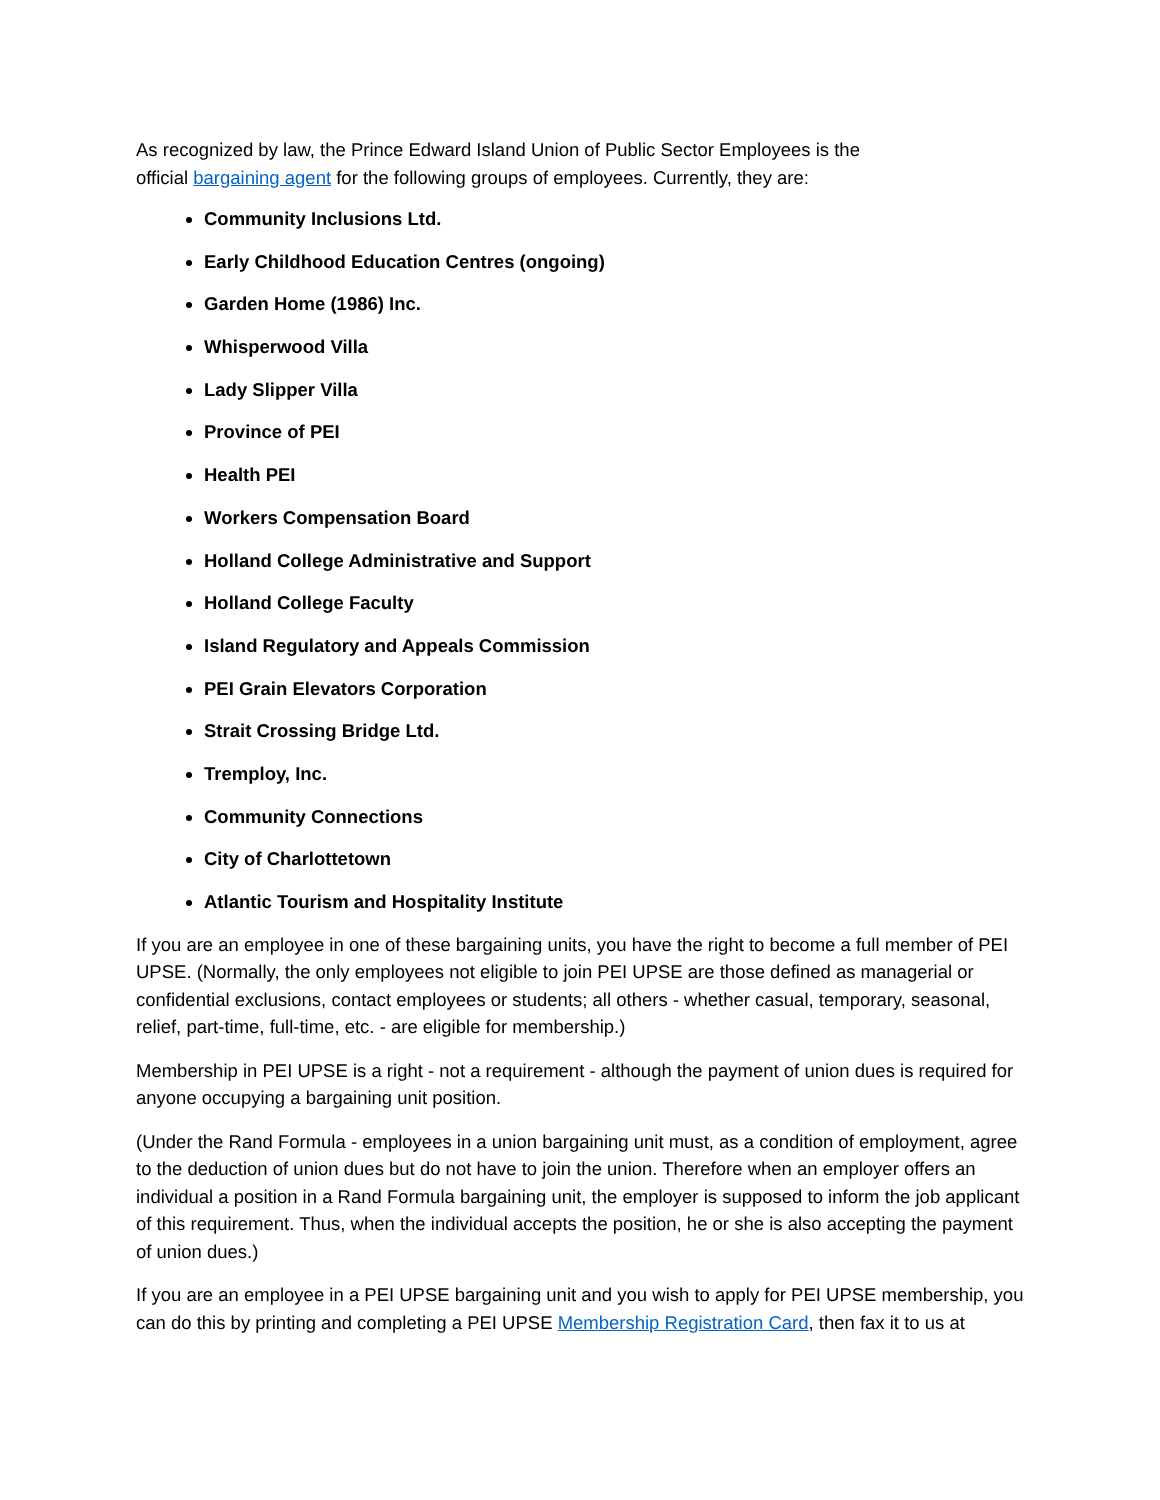As recognized by law, the Prince Edward Island Union of Public Sector Employees is the
official bargaining agent for the following groups of employees. Currently, they are:
Community Inclusions Ltd.
Early Childhood Education Centres (ongoing)
Garden Home (1986) Inc.
Whisperwood Villa
Lady Slipper Villa
Province of PEI
Health PEI
Workers Compensation Board
Holland College Administrative and Support
Holland College Faculty
Island Regulatory and Appeals Commission
PEI Grain Elevators Corporation
Strait Crossing Bridge Ltd.
Tremploy, Inc.
Community Connections
City of Charlottetown
Atlantic Tourism and Hospitality Institute
If you are an employee in one of these bargaining units, you have the right to become a full member of PEI UPSE. (Normally, the only employees not eligible to join PEI UPSE are those defined as managerial or confidential exclusions, contact employees or students; all others - whether casual, temporary, seasonal, relief, part-time, full-time, etc. - are eligible for membership.)
Membership in PEI UPSE is a right - not a requirement - although the payment of union dues is required for anyone occupying a bargaining unit position.
(Under the Rand Formula - employees in a union bargaining unit must, as a condition of employment, agree to the deduction of union dues but do not have to join the union. Therefore when an employer offers an individual a position in a Rand Formula bargaining unit, the employer is supposed to inform the job applicant of this requirement. Thus, when the individual accepts the position, he or she is also accepting the payment of union dues.)
If you are an employee in a PEI UPSE bargaining unit and you wish to apply for PEI UPSE membership, you can do this by printing and completing a PEI UPSE Membership Registration Card, then fax it to us at